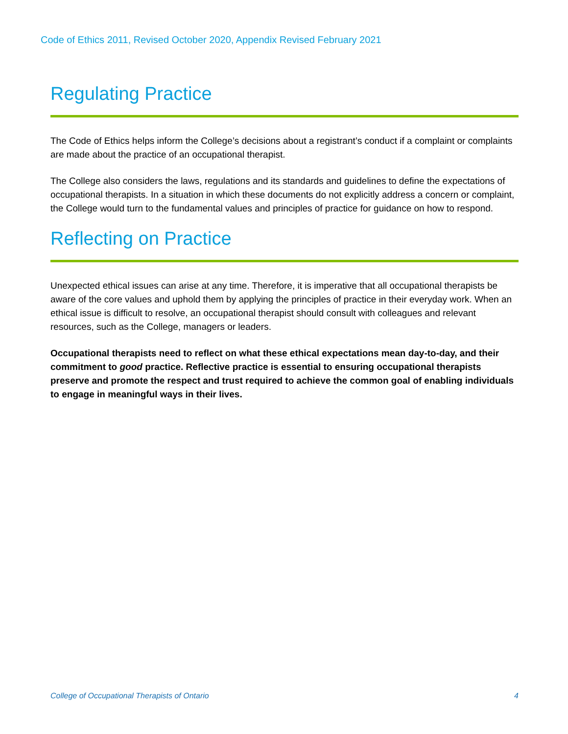Code of Ethics 2011, Revised October 2020, Appendix Revised February 2021
Regulating Practice
The Code of Ethics helps inform the College’s decisions about a registrant’s conduct if a complaint or complaints are made about the practice of an occupational therapist.
The College also considers the laws, regulations and its standards and guidelines to define the expectations of occupational therapists. In a situation in which these documents do not explicitly address a concern or complaint, the College would turn to the fundamental values and principles of practice for guidance on how to respond.
Reflecting on Practice
Unexpected ethical issues can arise at any time. Therefore, it is imperative that all occupational therapists be aware of the core values and uphold them by applying the principles of practice in their everyday work. When an ethical issue is difficult to resolve, an occupational therapist should consult with colleagues and relevant resources, such as the College, managers or leaders.
Occupational therapists need to reflect on what these ethical expectations mean day-to-day, and their commitment to good practice. Reflective practice is essential to ensuring occupational therapists preserve and promote the respect and trust required to achieve the common goal of enabling individuals to engage in meaningful ways in their lives.
College of Occupational Therapists of Ontario 4